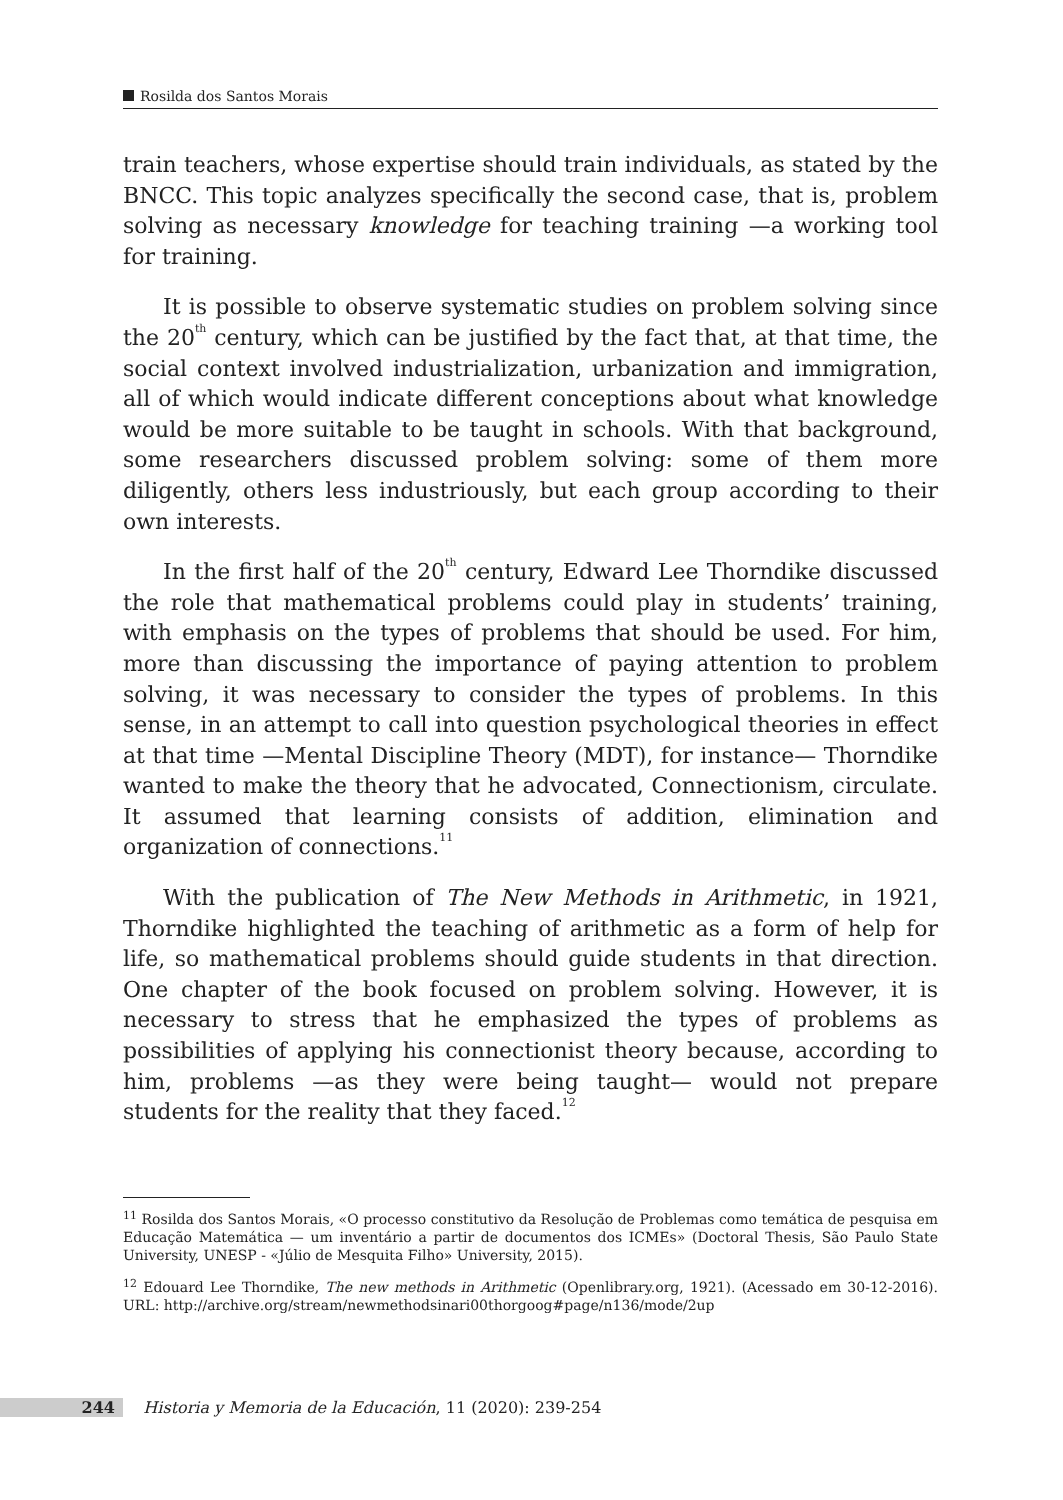Rosilda dos Santos Morais
train teachers, whose expertise should train individuals, as stated by the BNCC. This topic analyzes specifically the second case, that is, problem solving as necessary knowledge for teaching training —a working tool for training.
It is possible to observe systematic studies on problem solving since the 20<sup>th</sup> century, which can be justified by the fact that, at that time, the social context involved industrialization, urbanization and immigration, all of which would indicate different conceptions about what knowledge would be more suitable to be taught in schools. With that background, some researchers discussed problem solving: some of them more diligently, others less industriously, but each group according to their own interests.
In the first half of the 20<sup>th</sup> century, Edward Lee Thorndike discussed the role that mathematical problems could play in students’ training, with emphasis on the types of problems that should be used. For him, more than discussing the importance of paying attention to problem solving, it was necessary to consider the types of problems. In this sense, in an attempt to call into question psychological theories in effect at that time —Mental Discipline Theory (MDT), for instance— Thorndike wanted to make the theory that he advocated, Connectionism, circulate. It assumed that learning consists of addition, elimination and organization of connections.<sup>11</sup>
With the publication of The New Methods in Arithmetic, in 1921, Thorndike highlighted the teaching of arithmetic as a form of help for life, so mathematical problems should guide students in that direction. One chapter of the book focused on problem solving. However, it is necessary to stress that he emphasized the types of problems as possibilities of applying his connectionist theory because, according to him, problems —as they were being taught— would not prepare students for the reality that they faced.<sup>12</sup>
<sup>11</sup> Rosilda dos Santos Morais, «O processo constitutivo da Resolução de Problemas como temática de pesquisa em Educação Matemática — um inventário a partir de documentos dos ICMEs» (Doctoral Thesis, São Paulo State University, UNESP - «Júlio de Mesquita Filho» University, 2015).
<sup>12</sup> Edouard Lee Thorndike, The new methods in Arithmetic (Openlibrary.org, 1921). (Acessado em 30-12-2016). URL: http://archive.org/stream/newmethodsinari00thorgoog#page/n136/mode/2up
244 Historia y Memoria de la Educación, 11 (2020): 239-254